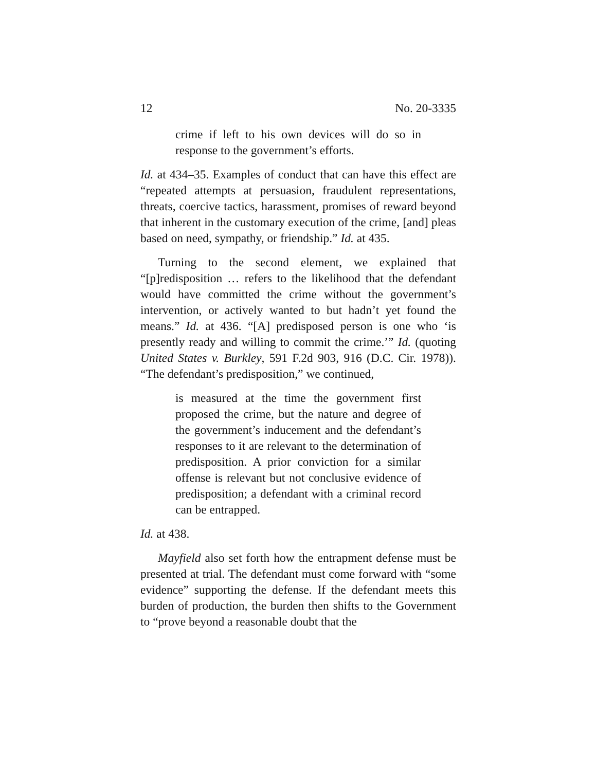12 No. 20-3335
crime if left to his own devices will do so in response to the government’s efforts.
Id. at 434–35. Examples of conduct that can have this effect are “repeated attempts at persuasion, fraudulent representations, threats, coercive tactics, harassment, promises of reward beyond that inherent in the customary execution of the crime, [and] pleas based on need, sympathy, or friendship.” Id. at 435.
Turning to the second element, we explained that “[p]redisposition … refers to the likelihood that the defendant would have committed the crime without the government’s intervention, or actively wanted to but hadn’t yet found the means.” Id. at 436. “[A] predisposed person is one who ‘is presently ready and willing to commit the crime.’” Id. (quoting United States v. Burkley, 591 F.2d 903, 916 (D.C. Cir. 1978)). “The defendant’s predisposition,” we continued,
is measured at the time the government first proposed the crime, but the nature and degree of the government’s inducement and the defendant’s responses to it are relevant to the determination of predisposition. A prior conviction for a similar offense is relevant but not conclusive evidence of predisposition; a defendant with a criminal record can be entrapped.
Id. at 438.
Mayfield also set forth how the entrapment defense must be presented at trial. The defendant must come forward with “some evidence” supporting the defense. If the defendant meets this burden of production, the burden then shifts to the Government to “prove beyond a reasonable doubt that the